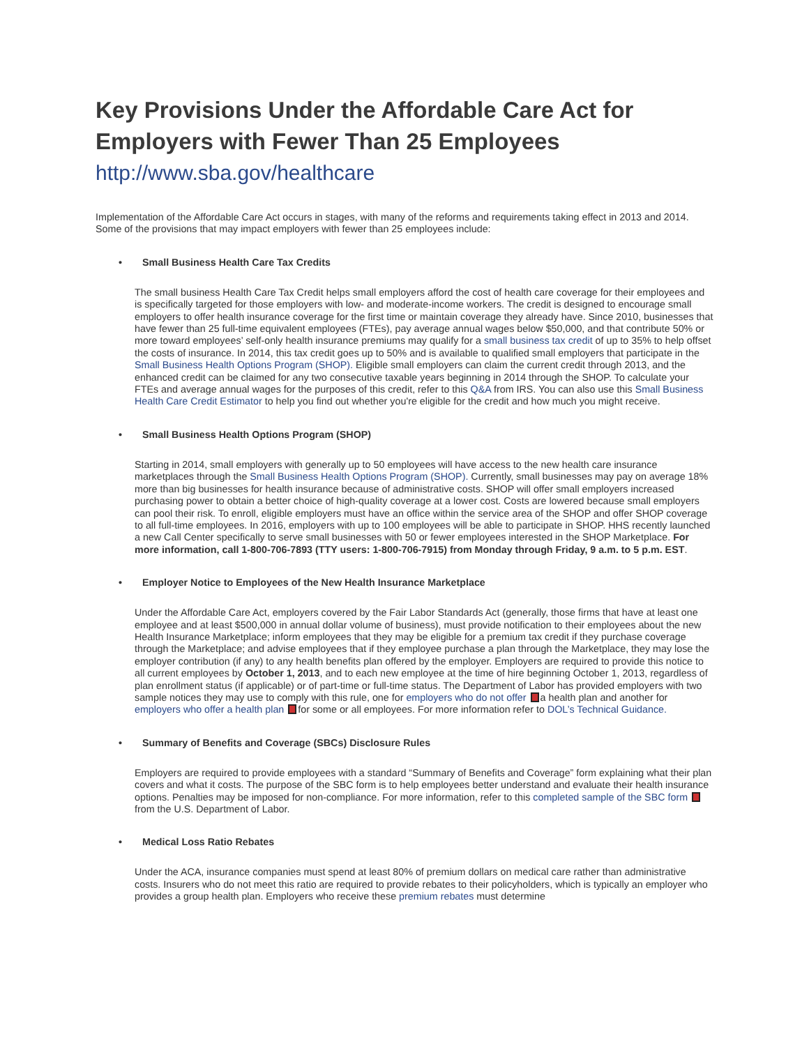Key Provisions Under the Affordable Care Act for Employers with Fewer Than 25 Employees
http://www.sba.gov/healthcare
Implementation of the Affordable Care Act occurs in stages, with many of the reforms and requirements taking effect in 2013 and 2014. Some of the provisions that may impact employers with fewer than 25 employees include:
• Small Business Health Care Tax Credits
The small business Health Care Tax Credit helps small employers afford the cost of health care coverage for their employees and is specifically targeted for those employers with low- and moderate-income workers. The credit is designed to encourage small employers to offer health insurance coverage for the first time or maintain coverage they already have. Since 2010, businesses that have fewer than 25 full-time equivalent employees (FTEs), pay average annual wages below $50,000, and that contribute 50% or more toward employees’ self-only health insurance premiums may qualify for a small business tax credit of up to 35% to help offset the costs of insurance. In 2014, this tax credit goes up to 50% and is available to qualified small employers that participate in the Small Business Health Options Program (SHOP). Eligible small employers can claim the current credit through 2013, and the enhanced credit can be claimed for any two consecutive taxable years beginning in 2014 through the SHOP. To calculate your FTEs and average annual wages for the purposes of this credit, refer to this Q&A from IRS. You can also use this Small Business Health Care Credit Estimator to help you find out whether you're eligible for the credit and how much you might receive.
• Small Business Health Options Program (SHOP)
Starting in 2014, small employers with generally up to 50 employees will have access to the new health care insurance marketplaces through the Small Business Health Options Program (SHOP). Currently, small businesses may pay on average 18% more than big businesses for health insurance because of administrative costs. SHOP will offer small employers increased purchasing power to obtain a better choice of high-quality coverage at a lower cost. Costs are lowered because small employers can pool their risk. To enroll, eligible employers must have an office within the service area of the SHOP and offer SHOP coverage to all full-time employees. In 2016, employers with up to 100 employees will be able to participate in SHOP. HHS recently launched a new Call Center specifically to serve small businesses with 50 or fewer employees interested in the SHOP Marketplace. For more information, call 1-800-706-7893 (TTY users: 1-800-706-7915) from Monday through Friday, 9 a.m. to 5 p.m. EST.
• Employer Notice to Employees of the New Health Insurance Marketplace
Under the Affordable Care Act, employers covered by the Fair Labor Standards Act (generally, those firms that have at least one employee and at least $500,000 in annual dollar volume of business), must provide notification to their employees about the new Health Insurance Marketplace; inform employees that they may be eligible for a premium tax credit if they purchase coverage through the Marketplace; and advise employees that if they employee purchase a plan through the Marketplace, they may lose the employer contribution (if any) to any health benefits plan offered by the employer. Employers are required to provide this notice to all current employees by October 1, 2013, and to each new employee at the time of hire beginning October 1, 2013, regardless of plan enrollment status (if applicable) or of part-time or full-time status. The Department of Labor has provided employers with two sample notices they may use to comply with this rule, one for employers who do not offer a health plan and another for employers who offer a health plan for some or all employees. For more information refer to DOL’s Technical Guidance.
• Summary of Benefits and Coverage (SBCs) Disclosure Rules
Employers are required to provide employees with a standard “Summary of Benefits and Coverage” form explaining what their plan covers and what it costs. The purpose of the SBC form is to help employees better understand and evaluate their health insurance options. Penalties may be imposed for non-compliance. For more information, refer to this completed sample of the SBC form from the U.S. Department of Labor.
• Medical Loss Ratio Rebates
Under the ACA, insurance companies must spend at least 80% of premium dollars on medical care rather than administrative costs. Insurers who do not meet this ratio are required to provide rebates to their policyholders, which is typically an employer who provides a group health plan. Employers who receive these premium rebates must determine